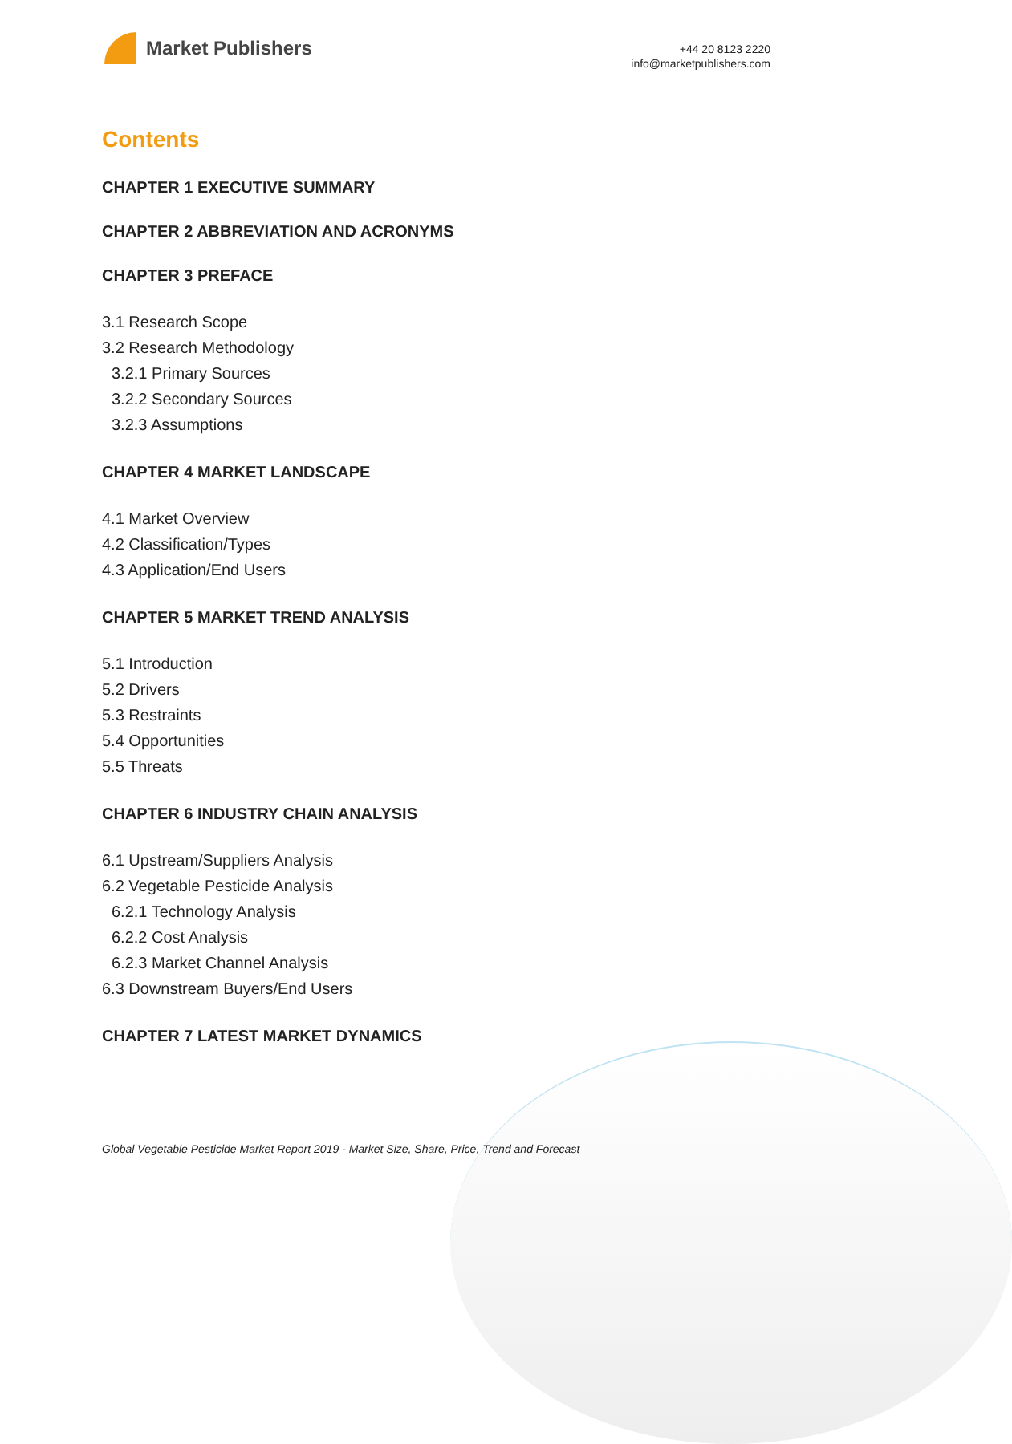Market Publishers
+44 20 8123 2220
info@marketpublishers.com
Contents
CHAPTER 1 EXECUTIVE SUMMARY
CHAPTER 2 ABBREVIATION AND ACRONYMS
CHAPTER 3 PREFACE
3.1 Research Scope
3.2 Research Methodology
3.2.1 Primary Sources
3.2.2 Secondary Sources
3.2.3 Assumptions
CHAPTER 4 MARKET LANDSCAPE
4.1 Market Overview
4.2 Classification/Types
4.3 Application/End Users
CHAPTER 5 MARKET TREND ANALYSIS
5.1 Introduction
5.2 Drivers
5.3 Restraints
5.4 Opportunities
5.5 Threats
CHAPTER 6 INDUSTRY CHAIN ANALYSIS
6.1 Upstream/Suppliers Analysis
6.2 Vegetable Pesticide Analysis
6.2.1 Technology Analysis
6.2.2 Cost Analysis
6.2.3 Market Channel Analysis
6.3 Downstream Buyers/End Users
CHAPTER 7 LATEST MARKET DYNAMICS
Global Vegetable Pesticide Market Report 2019 - Market Size, Share, Price, Trend and Forecast